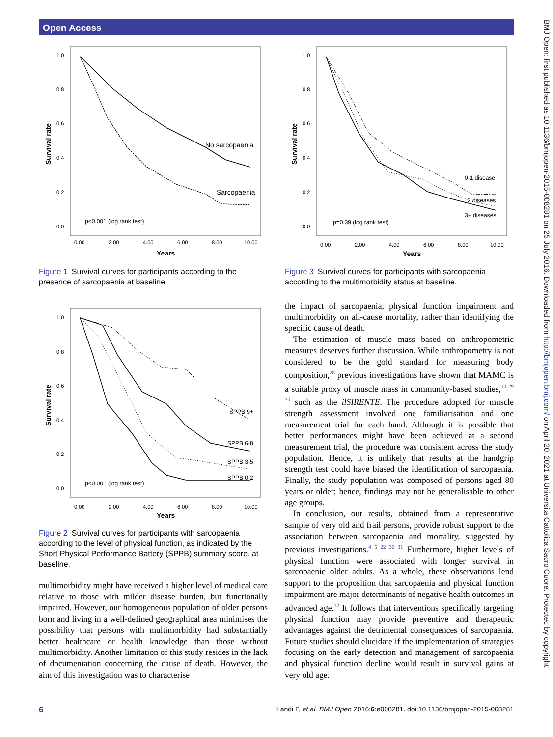Open Access
BMJ Open: first published as 10.1136/bmjopen-2015-008281 on 25 July 2016. Downloaded from http://bmjopen.bmj.com/ on April 20, 2021 at Universita Cattolica Sacro Cuore. Protected by copyright.
1.0
0.8
0.6
0.4
0.2
0.0
0.00
2.00
4.00
6.00
8.00
10.00
Years
Survival rate
No sarcopaenia
Sarcopaenia
p<0.001 (log rank test)
Figure 1 Survival curves for participants according to the presence of sarcopaenia at baseline.
1.0
0.8
0.6
0.4
0.2
0.0
0.00
2.00
4.00
6.00
8.00
10.00
Years
Survival rate
SPPB 9+
SPPB 6-8
SPPB 3-5
SPPB 0-2
p<0.001 (log rank test)
Figure 2 Survival curves for participants with sarcopaenia according to the level of physical function, as indicated by the Short Physical Performance Battery (SPPB) summary score, at baseline.
multimorbidity might have received a higher level of medical care relative to those with milder disease burden, but functionally impaired. However, our homogeneous population of older persons born and living in a well-defined geographical area minimises the possibility that persons with multimorbidity had substantially better healthcare or health knowledge than those without multimorbidity. Another limitation of this study resides in the lack of documentation concerning the cause of death. However, the aim of this investigation was to characterise
1.0
0.8
0.6
0.4
0.2
0.0
0.00
2.00
4.00
6.00
8.00
10.00
Years
Survival rate
0-1 disease
2 diseases
3+ diseases
p=0.39 (log rank test)
Figure 3 Survival curves for participants with sarcopaenia according to the multimorbidity status at baseline.
the impact of sarcopaenia, physical function impairment and multimorbidity on all-cause mortality, rather than identifying the specific cause of death.
The estimation of muscle mass based on anthropometric measures deserves further discussion. While anthropometry is not considered to be the gold standard for measuring body composition,<sup>28</sup> previous investigations have shown that MAMC is a suitable proxy of muscle mass in community-based studies,<sup>10 29 30</sup> such as the ilSIRENTE. The procedure adopted for muscle strength assessment involved one familiarisation and one measurement trial for each hand. Although it is possible that better performances might have been achieved at a second measurement trial, the procedure was consistent across the study population. Hence, it is unlikely that results at the handgrip strength test could have biased the identification of sarcopaenia. Finally, the study population was composed of persons aged 80 years or older; hence, findings may not be generalisable to other age groups.
In conclusion, our results, obtained from a representative sample of very old and frail persons, provide robust support to the association between sarcopaenia and mortality, suggested by previous investigations.<sup>4 5 22 30 31</sup> Furthermore, higher levels of physical function were associated with longer survival in sarcopaenic older adults. As a whole, these observations lend support to the proposition that sarcopaenia and physical function impairment are major determinants of negative health outcomes in advanced age.<sup>32</sup> It follows that interventions specifically targeting physical function may provide preventive and therapeutic advantages against the detrimental consequences of sarcopaenia. Future studies should elucidate if the implementation of strategies focusing on the early detection and management of sarcopaenia and physical function decline would result in survival gains at very old age.
6 Landi F, et al. BMJ Open 2016;6:e008281. doi:10.1136/bmjopen-2015-008281